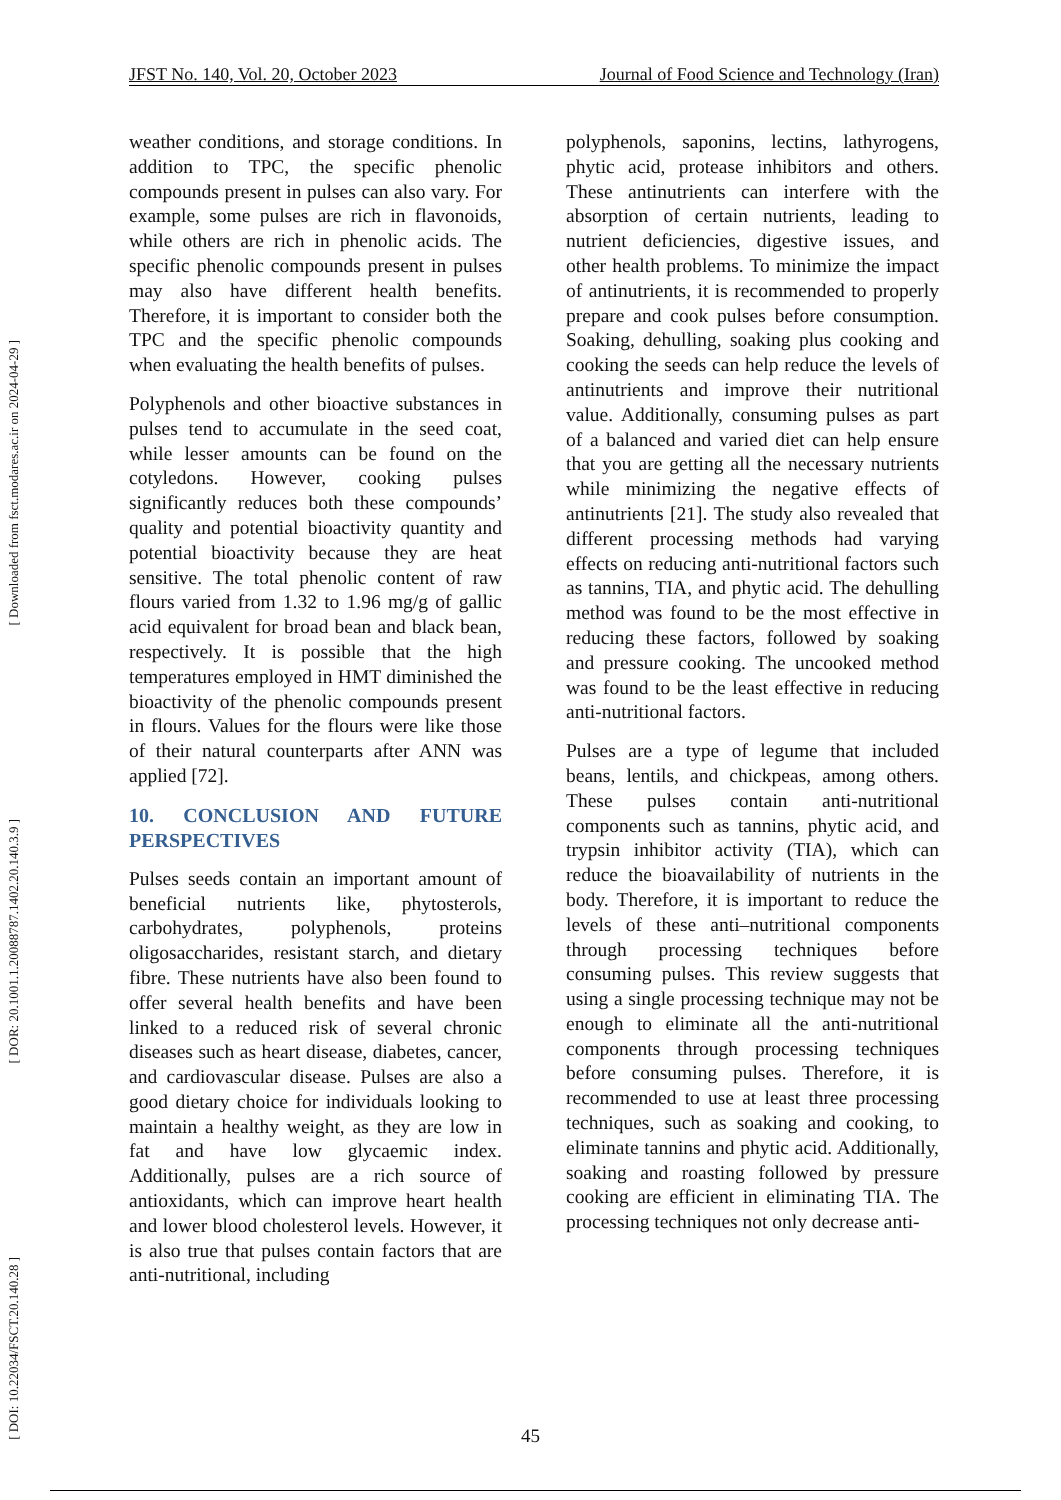JFST No. 140, Vol. 20, October 2023 Journal of Food Science and Technology (Iran)
[ Downloaded from fsct.modares.ac.ir on 2024-04-29 ]
[ DOR: 20.1001.1.20088787.1402.20.140.3.9 ]
[ DOI: 10.22034/FSCT.20.140.28 ]
weather conditions, and storage conditions. In addition to TPC, the specific phenolic compounds present in pulses can also vary. For example, some pulses are rich in flavonoids, while others are rich in phenolic acids. The specific phenolic compounds present in pulses may also have different health benefits. Therefore, it is important to consider both the TPC and the specific phenolic compounds when evaluating the health benefits of pulses.
Polyphenols and other bioactive substances in pulses tend to accumulate in the seed coat, while lesser amounts can be found on the cotyledons. However, cooking pulses significantly reduces both these compounds’ quality and potential bioactivity quantity and potential bioactivity because they are heat sensitive. The total phenolic content of raw flours varied from 1.32 to 1.96 mg/g of gallic acid equivalent for broad bean and black bean, respectively. It is possible that the high temperatures employed in HMT diminished the bioactivity of the phenolic compounds present in flours. Values for the flours were like those of their natural counterparts after ANN was applied [72].
10. CONCLUSION AND FUTURE PERSPECTIVES
Pulses seeds contain an important amount of beneficial nutrients like, phytosterols, carbohydrates, polyphenols, proteins oligosaccharides, resistant starch, and dietary fibre. These nutrients have also been found to offer several health benefits and have been linked to a reduced risk of several chronic diseases such as heart disease, diabetes, cancer, and cardiovascular disease. Pulses are also a good dietary choice for individuals looking to maintain a healthy weight, as they are low in fat and have low glycaemic index. Additionally, pulses are a rich source of antioxidants, which can improve heart health and lower blood cholesterol levels. However, it is also true that pulses contain factors that are anti-nutritional, including
polyphenols, saponins, lectins, lathyrogens, phytic acid, protease inhibitors and others. These antinutrients can interfere with the absorption of certain nutrients, leading to nutrient deficiencies, digestive issues, and other health problems. To minimize the impact of antinutrients, it is recommended to properly prepare and cook pulses before consumption. Soaking, dehulling, soaking plus cooking and cooking the seeds can help reduce the levels of antinutrients and improve their nutritional value. Additionally, consuming pulses as part of a balanced and varied diet can help ensure that you are getting all the necessary nutrients while minimizing the negative effects of antinutrients [21]. The study also revealed that different processing methods had varying effects on reducing anti-nutritional factors such as tannins, TIA, and phytic acid. The dehulling method was found to be the most effective in reducing these factors, followed by soaking and pressure cooking. The uncooked method was found to be the least effective in reducing anti-nutritional factors.
Pulses are a type of legume that included beans, lentils, and chickpeas, among others. These pulses contain anti-nutritional components such as tannins, phytic acid, and trypsin inhibitor activity (TIA), which can reduce the bioavailability of nutrients in the body. Therefore, it is important to reduce the levels of these anti–nutritional components through processing techniques before consuming pulses. This review suggests that using a single processing technique may not be enough to eliminate all the anti-nutritional components through processing techniques before consuming pulses. Therefore, it is recommended to use at least three processing techniques, such as soaking and cooking, to eliminate tannins and phytic acid. Additionally, soaking and roasting followed by pressure cooking are efficient in eliminating TIA. The processing techniques not only decrease anti-
45